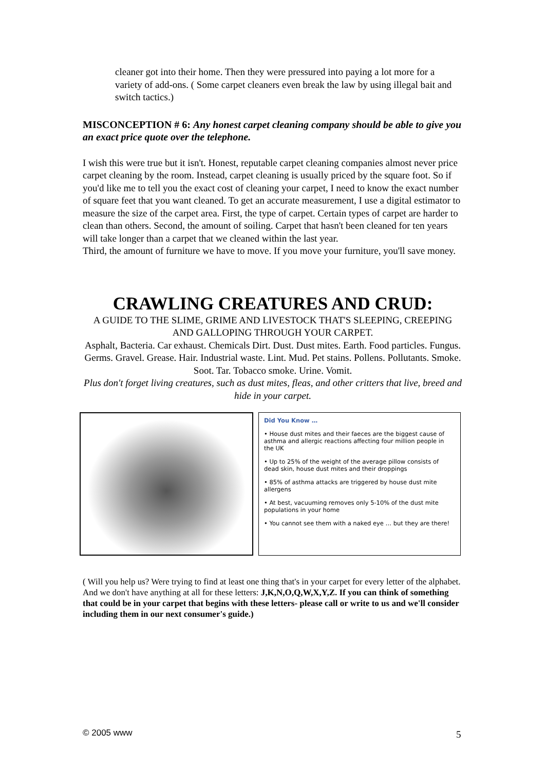cleaner got into their home. Then they were pressured into paying a lot more for a variety of add-ons. ( Some carpet cleaners even break the law by using illegal bait and switch tactics.)
MISCONCEPTION # 6: Any honest carpet cleaning company should be able to give you an exact price quote over the telephone.
I wish this were true but it isn't. Honest, reputable carpet cleaning companies almost never price carpet cleaning by the room. Instead, carpet cleaning is usually priced by the square foot. So if you'd like me to tell you the exact cost of cleaning your carpet, I need to know the exact number of square feet that you want cleaned. To get an accurate measurement, I use a digital estimator to measure the size of the carpet area. First, the type of carpet. Certain types of carpet are harder to clean than others. Second, the amount of soiling. Carpet that hasn't been cleaned for ten years will take longer than a carpet that we cleaned within the last year.
Third, the amount of furniture we have to move. If you move your furniture, you'll save money.
CRAWLING CREATURES AND CRUD:
A GUIDE TO THE SLIME, GRIME AND LIVESTOCK THAT'S SLEEPING, CREEPING AND GALLOPING THROUGH YOUR CARPET.
Asphalt, Bacteria. Car exhaust. Chemicals Dirt. Dust. Dust mites. Earth. Food particles. Fungus. Germs. Gravel. Grease. Hair. Industrial waste. Lint. Mud. Pet stains. Pollens. Pollutants. Smoke. Soot. Tar. Tobacco smoke. Urine. Vomit.
Plus don't forget living creatures, such as dust mites, fleas, and other critters that live, breed and hide in your carpet.
Did You Know …
• House dust mites and their faeces are the biggest cause of asthma and allergic reactions affecting four million people in the UK
• Up to 25% of the weight of the average pillow consists of dead skin, house dust mites and their droppings
• 85% of asthma attacks are triggered by house dust mite allergens
• At best, vacuuming removes only 5-10% of the dust mite populations in your home
• You cannot see them with a naked eye … but they are there!
( Will you help us? Were trying to find at least one thing that's in your carpet for every letter of the alphabet. And we don't have anything at all for these letters: J,K,N,O,Q,W,X,Y,Z. If you can think of something that could be in your carpet that begins with these letters- please call or write to us and we'll consider including them in our next consumer's guide.)
© 2005 www 5